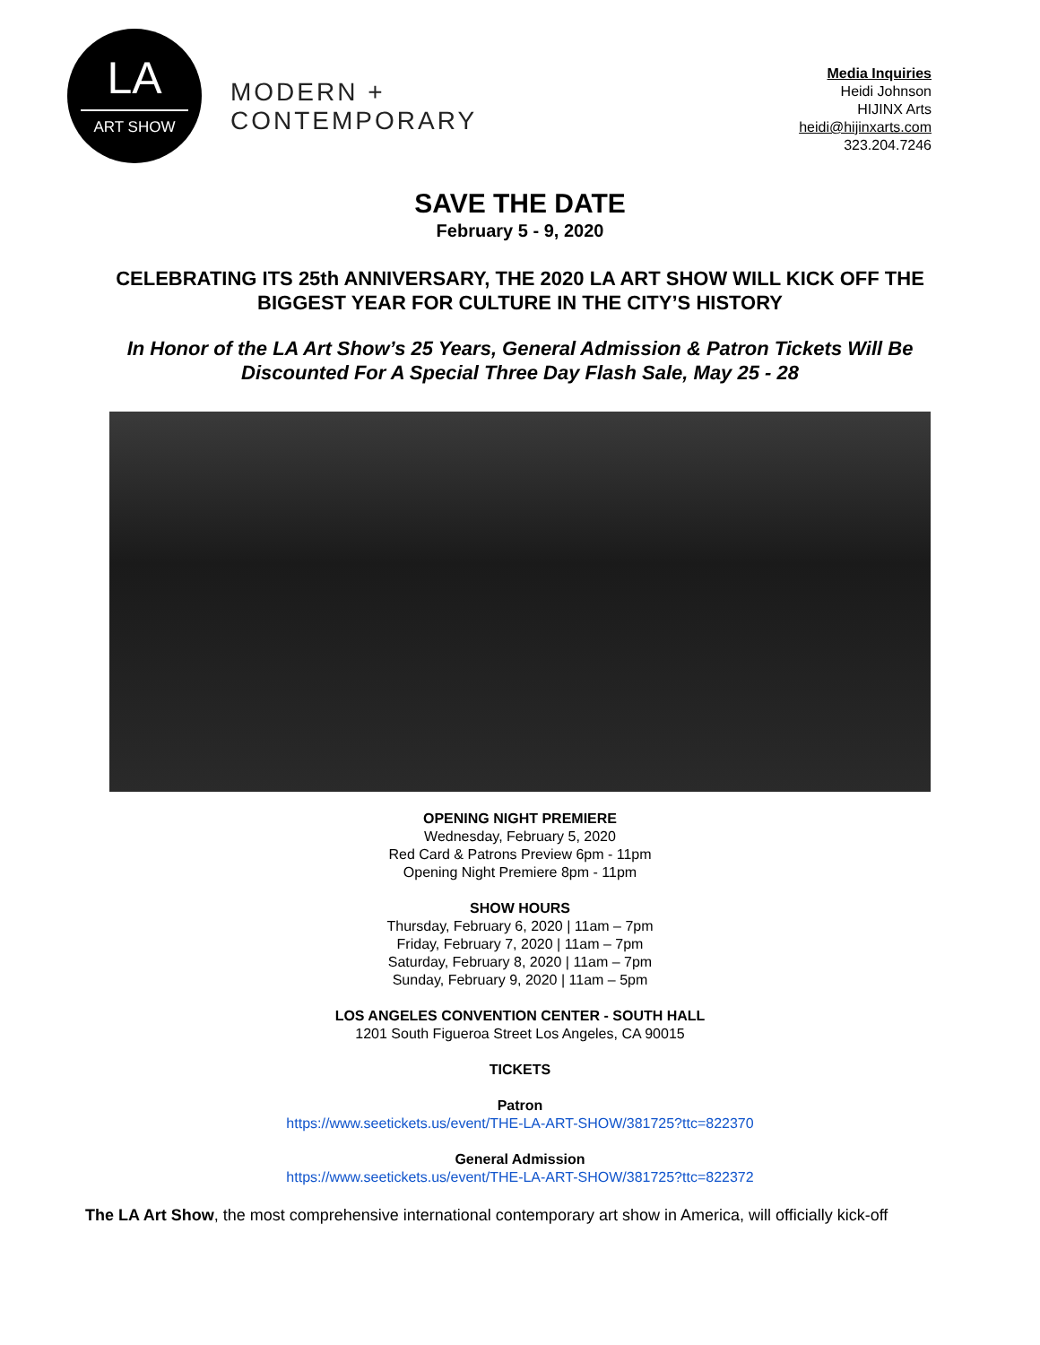LA
ART SHOW
MODERN +
CONTEMPORARY
Media Inquiries
Heidi Johnson
HIJINX Arts
heidi@hijinxarts.com
323.204.7246
SAVE THE DATE
February 5 - 9, 2020
CELEBRATING ITS 25th ANNIVERSARY, THE 2020 LA ART SHOW WILL KICK OFF THE BIGGEST YEAR FOR CULTURE IN THE CITY’S HISTORY
In Honor of the LA Art Show’s 25 Years, General Admission & Patron Tickets Will Be Discounted For A Special Three Day Flash Sale, May 25 - 28
OPENING NIGHT PREMIERE
Wednesday, February 5, 2020
Red Card & Patrons Preview 6pm - 11pm
Opening Night Premiere 8pm - 11pm
SHOW HOURS
Thursday, February 6, 2020 | 11am – 7pm
Friday, February 7, 2020 | 11am – 7pm
Saturday, February 8, 2020 | 11am – 7pm
Sunday, February 9, 2020 | 11am – 5pm
LOS ANGELES CONVENTION CENTER - SOUTH HALL
1201 South Figueroa Street Los Angeles, CA 90015
TICKETS
Patron
https://www.seetickets.us/event/THE-LA-ART-SHOW/381725?ttc=822370
General Admission
https://www.seetickets.us/event/THE-LA-ART-SHOW/381725?ttc=822372
The LA Art Show, the most comprehensive international contemporary art show in America, will officially kick-off